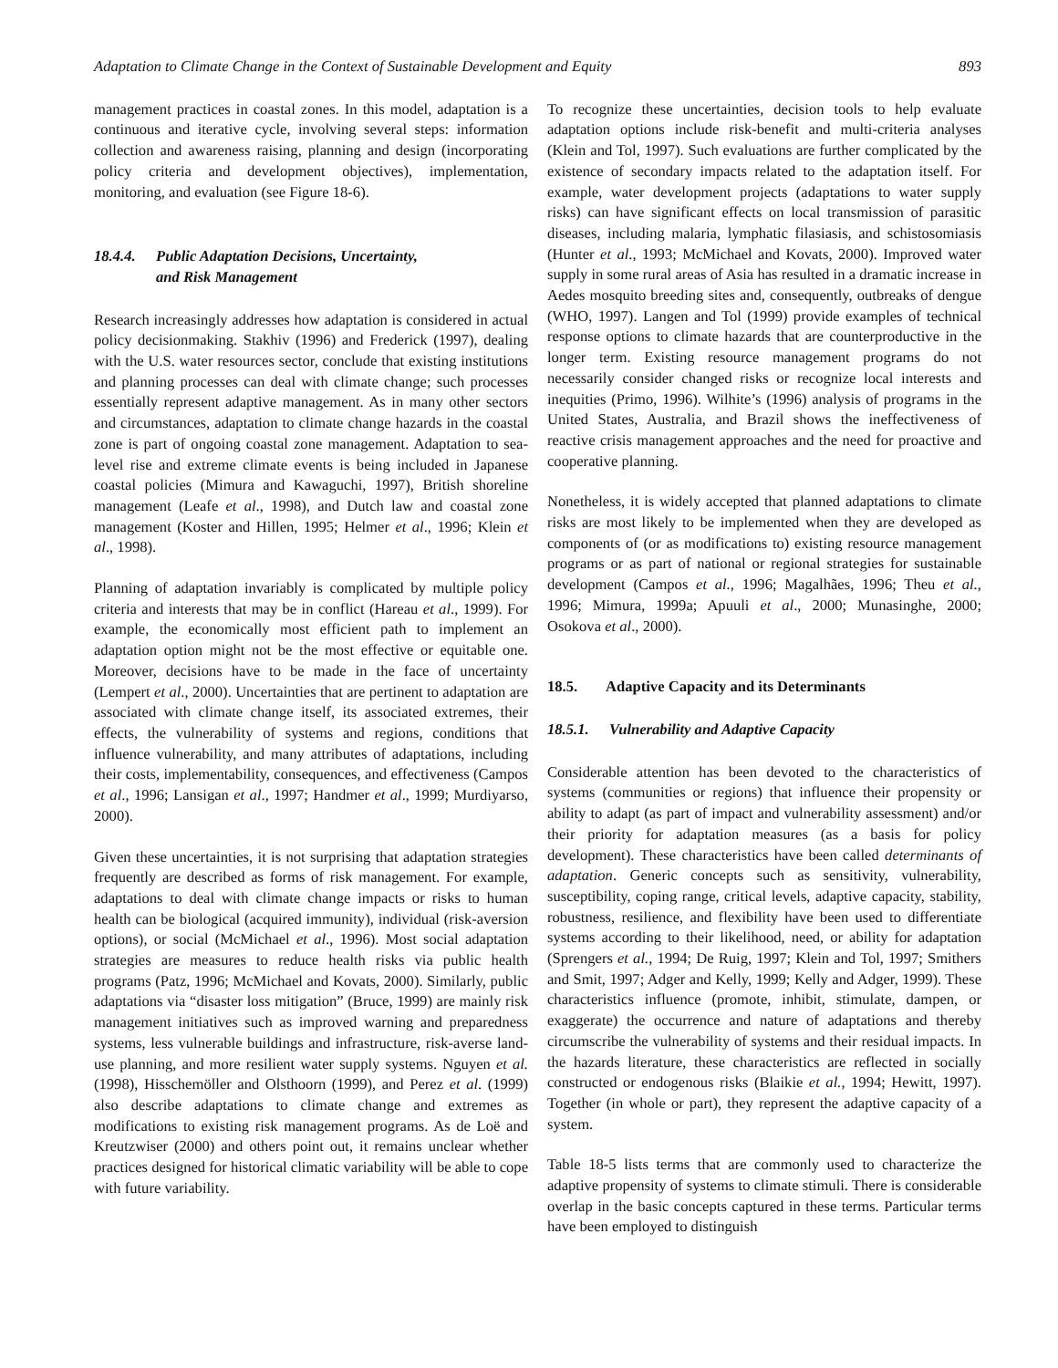Adaptation to Climate Change in the Context of Sustainable Development and Equity 893
management practices in coastal zones. In this model, adaptation is a continuous and iterative cycle, involving several steps: information collection and awareness raising, planning and design (incorporating policy criteria and development objectives), implementation, monitoring, and evaluation (see Figure 18-6).
18.4.4. Public Adaptation Decisions, Uncertainty,
and Risk Management
Research increasingly addresses how adaptation is considered in actual policy decisionmaking. Stakhiv (1996) and Frederick (1997), dealing with the U.S. water resources sector, conclude that existing institutions and planning processes can deal with climate change; such processes essentially represent adaptive management. As in many other sectors and circumstances, adaptation to climate change hazards in the coastal zone is part of ongoing coastal zone management. Adaptation to sea-level rise and extreme climate events is being included in Japanese coastal policies (Mimura and Kawaguchi, 1997), British shoreline management (Leafe et al., 1998), and Dutch law and coastal zone management (Koster and Hillen, 1995; Helmer et al., 1996; Klein et al., 1998).
Planning of adaptation invariably is complicated by multiple policy criteria and interests that may be in conflict (Hareau et al., 1999). For example, the economically most efficient path to implement an adaptation option might not be the most effective or equitable one. Moreover, decisions have to be made in the face of uncertainty (Lempert et al., 2000). Uncertainties that are pertinent to adaptation are associated with climate change itself, its associated extremes, their effects, the vulnerability of systems and regions, conditions that influence vulnerability, and many attributes of adaptations, including their costs, implementability, consequences, and effectiveness (Campos et al., 1996; Lansigan et al., 1997; Handmer et al., 1999; Murdiyarso, 2000).
Given these uncertainties, it is not surprising that adaptation strategies frequently are described as forms of risk management. For example, adaptations to deal with climate change impacts or risks to human health can be biological (acquired immunity), individual (risk-aversion options), or social (McMichael et al., 1996). Most social adaptation strategies are measures to reduce health risks via public health programs (Patz, 1996; McMichael and Kovats, 2000). Similarly, public adaptations via “disaster loss mitigation” (Bruce, 1999) are mainly risk management initiatives such as improved warning and preparedness systems, less vulnerable buildings and infrastructure, risk-averse land-use planning, and more resilient water supply systems. Nguyen et al. (1998), Hisschemöller and Olsthoorn (1999), and Perez et al. (1999) also describe adaptations to climate change and extremes as modifications to existing risk management programs. As de Loë and Kreutzwiser (2000) and others point out, it remains unclear whether practices designed for historical climatic variability will be able to cope with future variability.
To recognize these uncertainties, decision tools to help evaluate adaptation options include risk-benefit and multi-criteria analyses (Klein and Tol, 1997). Such evaluations are further complicated by the existence of secondary impacts related to the adaptation itself. For example, water development projects (adaptations to water supply risks) can have significant effects on local transmission of parasitic diseases, including malaria, lymphatic filasiasis, and schistosomiasis (Hunter et al., 1993; McMichael and Kovats, 2000). Improved water supply in some rural areas of Asia has resulted in a dramatic increase in Aedes mosquito breeding sites and, consequently, outbreaks of dengue (WHO, 1997). Langen and Tol (1999) provide examples of technical response options to climate hazards that are counterproductive in the longer term. Existing resource management programs do not necessarily consider changed risks or recognize local interests and inequities (Primo, 1996). Wilhite’s (1996) analysis of programs in the United States, Australia, and Brazil shows the ineffectiveness of reactive crisis management approaches and the need for proactive and cooperative planning.
Nonetheless, it is widely accepted that planned adaptations to climate risks are most likely to be implemented when they are developed as components of (or as modifications to) existing resource management programs or as part of national or regional strategies for sustainable development (Campos et al., 1996; Magalhães, 1996; Theu et al., 1996; Mimura, 1999a; Apuuli et al., 2000; Munasinghe, 2000; Osokova et al., 2000).
18.5. Adaptive Capacity and its Determinants
18.5.1. Vulnerability and Adaptive Capacity
Considerable attention has been devoted to the characteristics of systems (communities or regions) that influence their propensity or ability to adapt (as part of impact and vulnerability assessment) and/or their priority for adaptation measures (as a basis for policy development). These characteristics have been called determinants of adaptation. Generic concepts such as sensitivity, vulnerability, susceptibility, coping range, critical levels, adaptive capacity, stability, robustness, resilience, and flexibility have been used to differentiate systems according to their likelihood, need, or ability for adaptation (Sprengers et al., 1994; De Ruig, 1997; Klein and Tol, 1997; Smithers and Smit, 1997; Adger and Kelly, 1999; Kelly and Adger, 1999). These characteristics influence (promote, inhibit, stimulate, dampen, or exaggerate) the occurrence and nature of adaptations and thereby circumscribe the vulnerability of systems and their residual impacts. In the hazards literature, these characteristics are reflected in socially constructed or endogenous risks (Blaikie et al., 1994; Hewitt, 1997). Together (in whole or part), they represent the adaptive capacity of a system.
Table 18-5 lists terms that are commonly used to characterize the adaptive propensity of systems to climate stimuli. There is considerable overlap in the basic concepts captured in these terms. Particular terms have been employed to distinguish